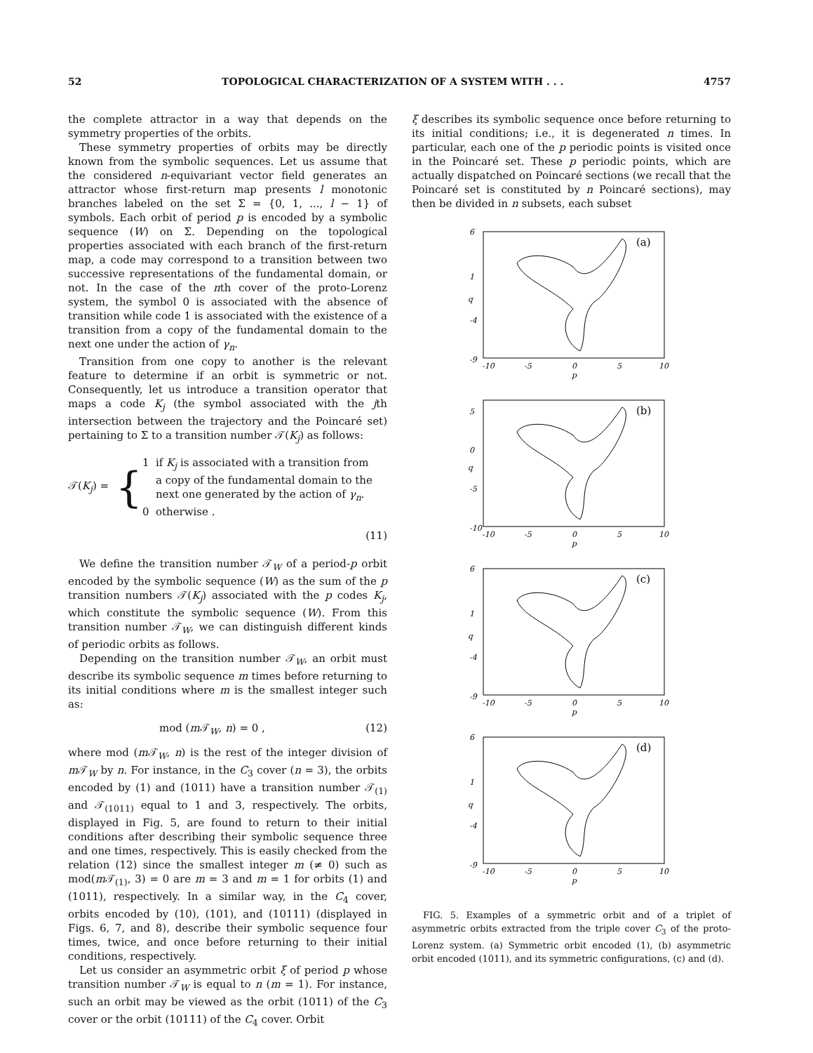52 TOPOLOGICAL CHARACTERIZATION OF A SYSTEM WITH . . . 4757
the complete attractor in a way that depends on the symmetry properties of the orbits.
These symmetry properties of orbits may be directly known from the symbolic sequences. Let us assume that the considered n-equivariant vector field generates an attractor whose first-return map presents l monotonic branches labeled on the set Σ = {0, 1, ..., l − 1} of symbols. Each orbit of period p is encoded by a symbolic sequence (W) on Σ. Depending on the topological properties associated with each branch of the first-return map, a code may correspond to a transition between two successive representations of the fundamental domain, or not. In the case of the nth cover of the proto-Lorenz system, the symbol 0 is associated with the absence of transition while code 1 is associated with the existence of a transition from a copy of the fundamental domain to the next one under the action of γ<sub>n</sub>.
Transition from one copy to another is the relevant feature to determine if an orbit is symmetric or not. Consequently, let us introduce a transition operator that maps a code K<sub>j</sub> (the symbol associated with the jth intersection between the trajectory and the Poincaré set) pertaining to Σ to a transition number 𝒯(K<sub>j</sub>) as follows:
𝒯(K<sub>j</sub>) = { 1 if K<sub>j</sub> is associated with a transition from
a copy of the fundamental domain to the
next one generated by the action of γ<sub>n</sub>.
0 otherwise .
(11)
We define the transition number 𝒯<sub>W</sub> of a period-p orbit encoded by the symbolic sequence (W) as the sum of the p transition numbers 𝒯(K<sub>j</sub>) associated with the p codes K<sub>j</sub>, which constitute the symbolic sequence (W). From this transition number 𝒯<sub>W</sub>, we can distinguish different kinds of periodic orbits as follows.
Depending on the transition number 𝒯<sub>W</sub>, an orbit must describe its symbolic sequence m times before returning to its initial conditions where m is the smallest integer such as:
mod (m 𝒯<sub>W</sub>, n) = 0 , (12)
where mod (m 𝒯<sub>W</sub>, n) is the rest of the integer division of m 𝒯<sub>W</sub> by n. For instance, in the C<sub>3</sub> cover (n = 3), the orbits encoded by (1) and (1011) have a transition number 𝒯<sub>(1)</sub> and 𝒯<sub>(1011)</sub> equal to 1 and 3, respectively. The orbits, displayed in Fig. 5, are found to return to their initial conditions after describing their symbolic sequence three and one times, respectively. This is easily checked from the relation (12) since the smallest integer m (≠ 0) such as mod(m 𝒯<sub>(1)</sub>, 3) = 0 are m = 3 and m = 1 for orbits (1) and (1011), respectively. In a similar way, in the C<sub>4</sub> cover, orbits encoded by (10), (101), and (10111) (displayed in Figs. 6, 7, and 8), describe their symbolic sequence four times, twice, and once before returning to their initial conditions, respectively.
Let us consider an asymmetric orbit ξ of period p whose transition number 𝒯<sub>W</sub> is equal to n (m = 1). For instance, such an orbit may be viewed as the orbit (1011) of the C<sub>3</sub> cover or the orbit (10111) of the C<sub>4</sub> cover. Orbit
ξ describes its symbolic sequence once before returning to its initial conditions; i.e., it is degenerated n times. In particular, each one of the p periodic points is visited once in the Poincaré set. These p periodic points, which are actually dispatched on Poincaré sections (we recall that the Poincaré set is constituted by n Poincaré sections), may then be divided in n subsets, each subset
6
1
-4
-9
-10
-5
0
5
10
p
q
(a)
5
0
-5
-10
-10
-5
0
5
10
p
q
(b)
6
1
-4
-9
-10
-5
0
5
10
p
q
(c)
6
1
-4
-9
-10
-5
0
5
10
p
q
(d)
FIG. 5. Examples of a symmetric orbit and of a triplet of asymmetric orbits extracted from the triple cover C<sub>3</sub> of the proto-Lorenz system. (a) Symmetric orbit encoded (1), (b) asymmetric orbit encoded (1011), and its symmetric configurations, (c) and (d).